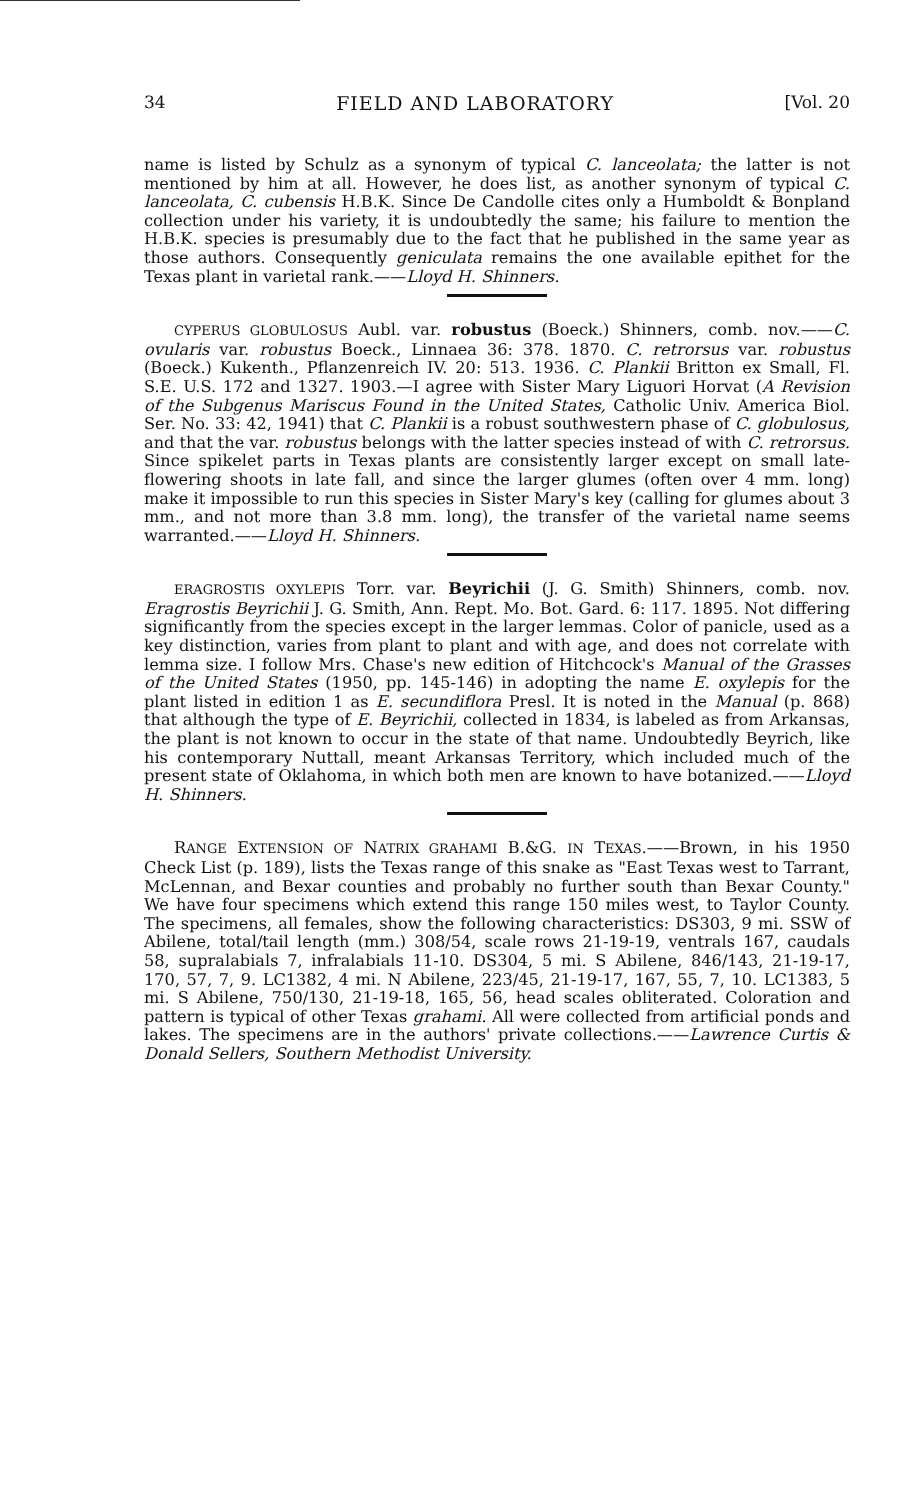34 FIELD AND LABORATORY [Vol. 20
name is listed by Schulz as a synonym of typical C. lanceolata; the latter is not mentioned by him at all. However, he does list, as another synonym of typical C. lanceolata, C. cubensis H.B.K. Since De Candolle cites only a Humboldt & Bonpland collection under his variety, it is undoubtedly the same; his failure to mention the H.B.K. species is presumably due to the fact that he published in the same year as those authors. Consequently geniculata remains the one available epithet for the Texas plant in varietal rank.——Lloyd H. Shinners.
CYPERUS GLOBULOSUS Aubl. var. robustus (Boeck.) Shinners, comb. nov.——C. ovularis var. robustus Boeck., Linnaea 36: 378. 1870. C. retrorsus var. robustus (Boeck.) Kukenth., Pflanzenreich IV. 20: 513. 1936. C. Plankii Britton ex Small, Fl. S.E. U.S. 172 and 1327. 1903.—I agree with Sister Mary Liguori Horvat (A Revision of the Subgenus Mariscus Found in the United States, Catholic Univ. America Biol. Ser. No. 33: 42, 1941) that C. Plankii is a robust southwestern phase of C. globulosus, and that the var. robustus belongs with the latter species instead of with C. retrorsus. Since spikelet parts in Texas plants are consistently larger except on small late-flowering shoots in late fall, and since the larger glumes (often over 4 mm. long) make it impossible to run this species in Sister Mary's key (calling for glumes about 3 mm., and not more than 3.8 mm. long), the transfer of the varietal name seems warranted.——Lloyd H. Shinners.
ERAGROSTIS OXYLEPIS Torr. var. Beyrichii (J. G. Smith) Shinners, comb. nov. Eragrostis Beyrichii J. G. Smith, Ann. Rept. Mo. Bot. Gard. 6: 117. 1895. Not differing significantly from the species except in the larger lemmas. Color of panicle, used as a key distinction, varies from plant to plant and with age, and does not correlate with lemma size. I follow Mrs. Chase's new edition of Hitchcock's Manual of the Grasses of the United States (1950, pp. 145-146) in adopting the name E. oxylepis for the plant listed in edition 1 as E. secundiflora Presl. It is noted in the Manual (p. 868) that although the type of E. Beyrichii, collected in 1834, is labeled as from Arkansas, the plant is not known to occur in the state of that name. Undoubtedly Beyrich, like his contemporary Nuttall, meant Arkansas Territory, which included much of the present state of Oklahoma, in which both men are known to have botanized.——Lloyd H. Shinners.
RANGE EXTENSION OF NATRIX GRAHAMI B.&G. IN TEXAS.——Brown, in his 1950 Check List (p. 189), lists the Texas range of this snake as "East Texas west to Tarrant, McLennan, and Bexar counties and probably no further south than Bexar County." We have four specimens which extend this range 150 miles west, to Taylor County. The specimens, all females, show the following characteristics: DS303, 9 mi. SSW of Abilene, total/tail length (mm.) 308/54, scale rows 21-19-19, ventrals 167, caudals 58, supralabials 7, infralabials 11-10. DS304, 5 mi. S Abilene, 846/143, 21-19-17, 170, 57, 7, 9. LC1382, 4 mi. N Abilene, 223/45, 21-19-17, 167, 55, 7, 10. LC1383, 5 mi. S Abilene, 750/130, 21-19-18, 165, 56, head scales obliterated. Coloration and pattern is typical of other Texas grahami. All were collected from artificial ponds and lakes. The specimens are in the authors' private collections.——Lawrence Curtis & Donald Sellers, Southern Methodist University.